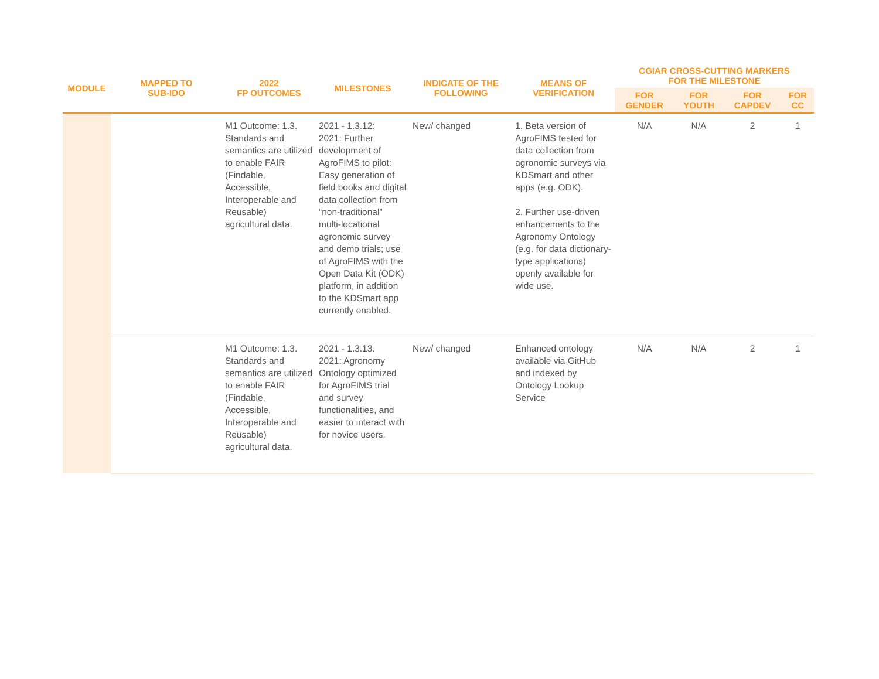| MODULE | MAPPED TO SUB-IDO | 2022 FP OUTCOMES | MILESTONES | INDICATE OF THE FOLLOWING | MEANS OF VERIFICATION | CGIAR CROSS-CUTTING MARKERS FOR THE MILESTONE | | | |
| --- | --- | --- | --- | --- | --- | --- | --- | --- | --- |
| | | | | | | FOR GENDER | FOR YOUTH | FOR CAPDEV | FOR CC |
| | | M1 Outcome: 1.3. Standards and semantics are utilized to enable FAIR (Findable, Accessible, Interoperable and Reusable) agricultural data. | 2021 - 1.3.12: 2021: Further development of AgroFIMS to pilot: Easy generation of field books and digital data collection from “non-traditional” multi-locational agronomic survey and demo trials; use of AgroFIMS with the Open Data Kit (ODK) platform, in addition to the KDSmart app currently enabled. | New/ changed | 1. Beta version of AgroFIMS tested for data collection from agronomic surveys via KDSmart and other apps (e.g. ODK). 2. Further use-driven enhancements to the Agronomy Ontology (e.g. for data dictionary-type applications) openly available for wide use. | N/A | N/A | 2 | 1 |
| | | M1 Outcome: 1.3. Standards and semantics are utilized to enable FAIR (Findable, Accessible, Interoperable and Reusable) agricultural data. | 2021 - 1.3.13. 2021: Agronomy Ontology optimized for AgroFIMS trial and survey functionalities, and easier to interact with for novice users. | New/ changed | Enhanced ontology available via GitHub and indexed by Ontology Lookup Service | N/A | N/A | 2 | 1 |